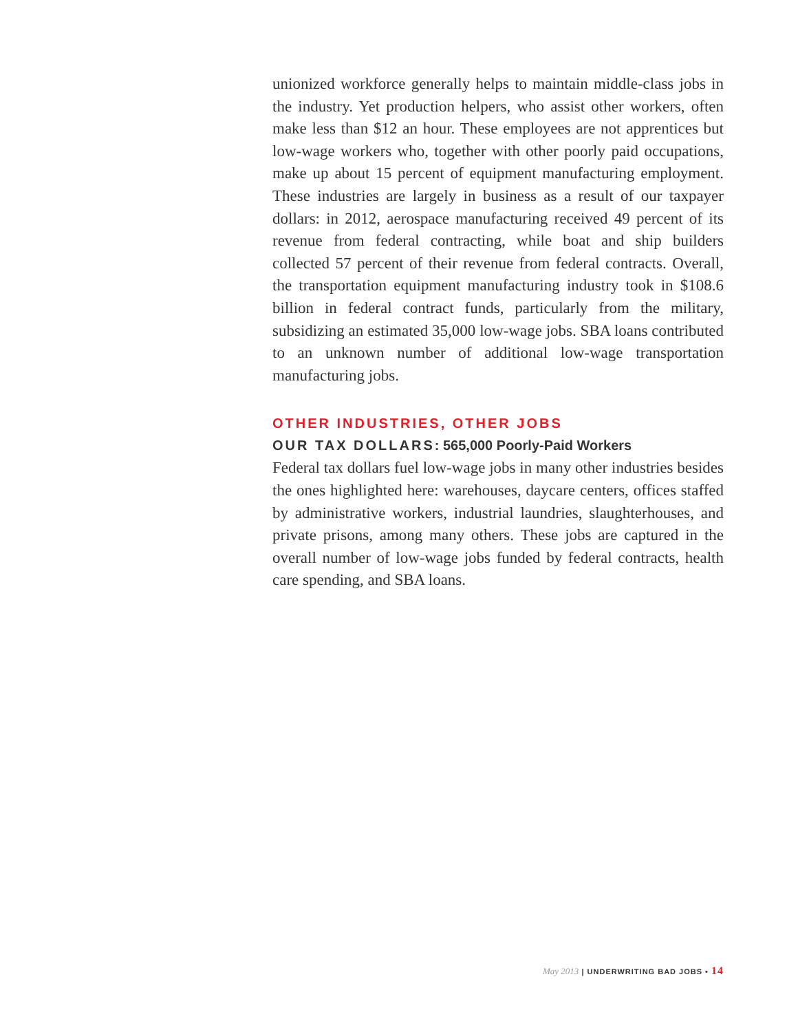unionized workforce generally helps to maintain middle-class jobs in the industry. Yet production helpers, who assist other workers, often make less than $12 an hour. These employees are not apprentices but low-wage workers who, together with other poorly paid occupations, make up about 15 percent of equipment manufacturing employment. These industries are largely in business as a result of our taxpayer dollars: in 2012, aerospace manufacturing received 49 percent of its revenue from federal contracting, while boat and ship builders collected 57 percent of their revenue from federal contracts. Overall, the transportation equipment manufacturing industry took in $108.6 billion in federal contract funds, particularly from the military, subsidizing an estimated 35,000 low-wage jobs. SBA loans contributed to an unknown number of additional low-wage transportation manufacturing jobs.
OTHER INDUSTRIES, OTHER JOBS
OUR TAX DOLLARS: 565,000 Poorly-Paid Workers
Federal tax dollars fuel low-wage jobs in many other industries besides the ones highlighted here: warehouses, daycare centers, offices staffed by administrative workers, industrial laundries, slaughterhouses, and private prisons, among many others. These jobs are captured in the overall number of low-wage jobs funded by federal contracts, health care spending, and SBA loans.
May 2013 | UNDERWRITING BAD JOBS • 14